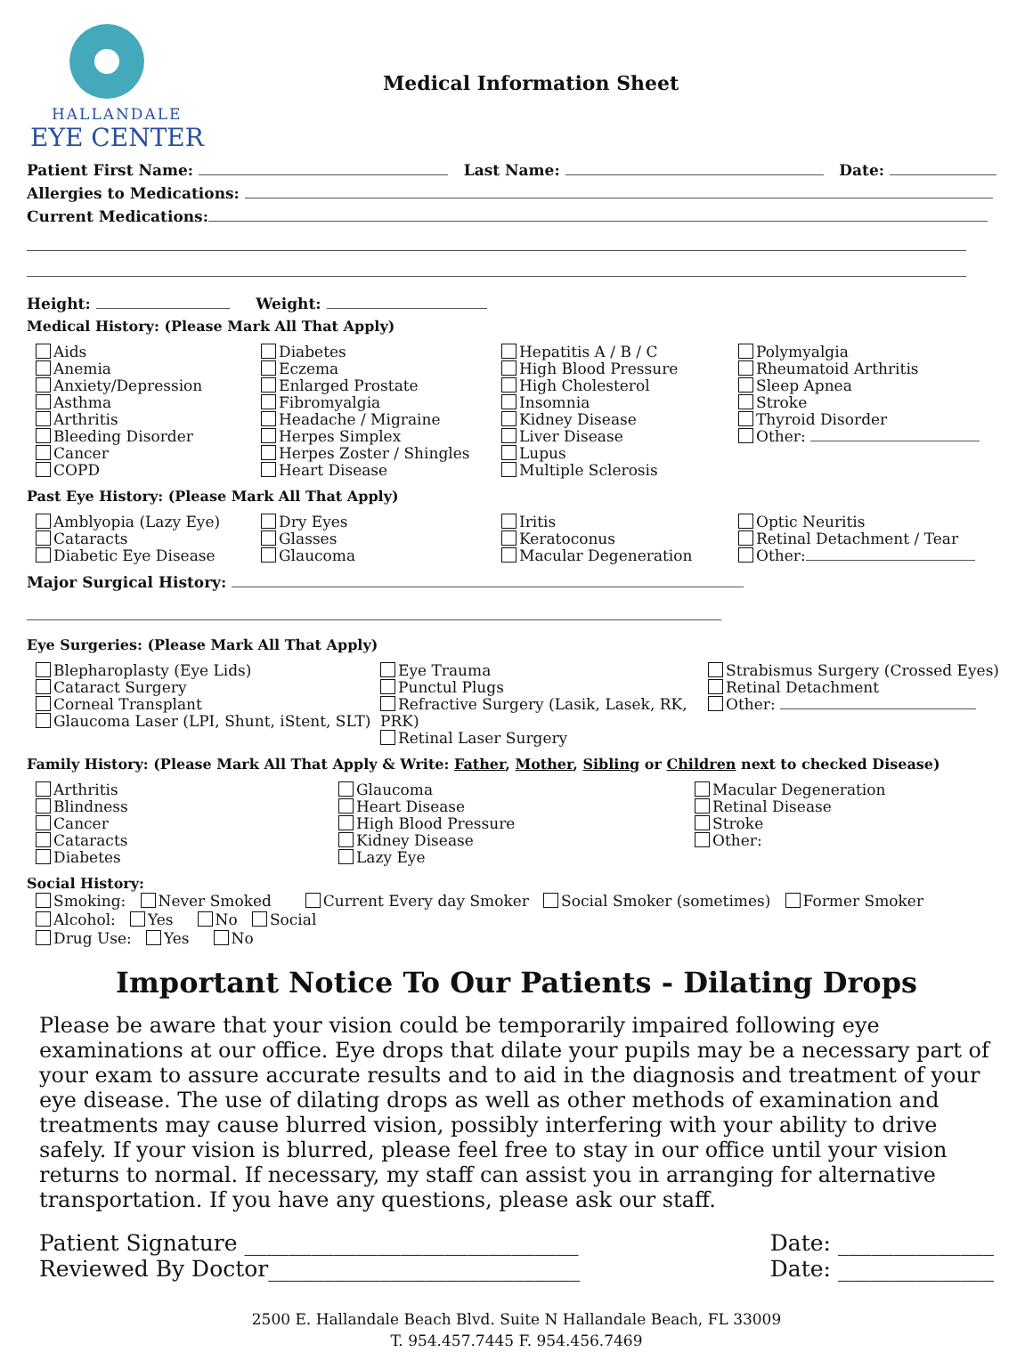HALLANDALE
EYE CENTER
Medical Information Sheet
Patient First Name: Last Name: Date:
Allergies to Medications:
Current Medications:
Height: Weight:
Medical History: (Please Mark All That Apply)
Aids
Anemia
Anxiety/Depression
Asthma
Arthritis
Bleeding Disorder
Cancer
COPD
Diabetes
Eczema
Enlarged Prostate
Fibromyalgia
Headache / Migraine
Herpes Simplex
Herpes Zoster / Shingles
Heart Disease
Hepatitis A / B / C
High Blood Pressure
High Cholesterol
Insomnia
Kidney Disease
Liver Disease
Lupus
Multiple Sclerosis
Polymyalgia
Rheumatoid Arthritis
Sleep Apnea
Stroke
Thyroid Disorder
Other:
Past Eye History: (Please Mark All That Apply)
Amblyopia (Lazy Eye)
Cataracts
Diabetic Eye Disease
Dry Eyes
Glasses
Glaucoma
Iritis
Keratoconus
Macular Degeneration
Optic Neuritis
Retinal Detachment / Tear
Other:
Major Surgical History:
Eye Surgeries: (Please Mark All That Apply)
Blepharoplasty (Eye Lids)
Cataract Surgery
Corneal Transplant
Glaucoma Laser (LPI, Shunt, iStent, SLT)
Eye Trauma
Punctul Plugs
Refractive Surgery (Lasik, Lasek, RK, PRK)
Retinal Laser Surgery
Strabismus Surgery (Crossed Eyes)
Retinal Detachment
Other:
Family History: (Please Mark All That Apply & Write: Father, Mother, Sibling or Children next to checked Disease)
Arthritis
Blindness
Cancer
Cataracts
Diabetes
Glaucoma
Heart Disease
High Blood Pressure
Kidney Disease
Lazy Eye
Macular Degeneration
Retinal Disease
Stroke
Other:
Social History:
Smoking: Never Smoked Current Every day Smoker Social Smoker (sometimes) Former Smoker
Alcohol: Yes No Social
Drug Use: Yes No
Important Notice To Our Patients - Dilating Drops
Please be aware that your vision could be temporarily impaired following eye examinations at our office. Eye drops that dilate your pupils may be a necessary part of your exam to assure accurate results and to aid in the diagnosis and treatment of your eye disease. The use of dilating drops as well as other methods of examination and treatments may cause blurred vision, possibly interfering with your ability to drive safely. If your vision is blurred, please feel free to stay in our office until your vision returns to normal. If necessary, my staff can assist you in arranging for alternative transportation. If you have any questions, please ask our staff.
Patient Signature ______________________________
Reviewed By Doctor____________________________
Date: ______________
Date: ______________
2500 E. Hallandale Beach Blvd. Suite N Hallandale Beach, FL 33009
T. 954.457.7445 F. 954.456.7469